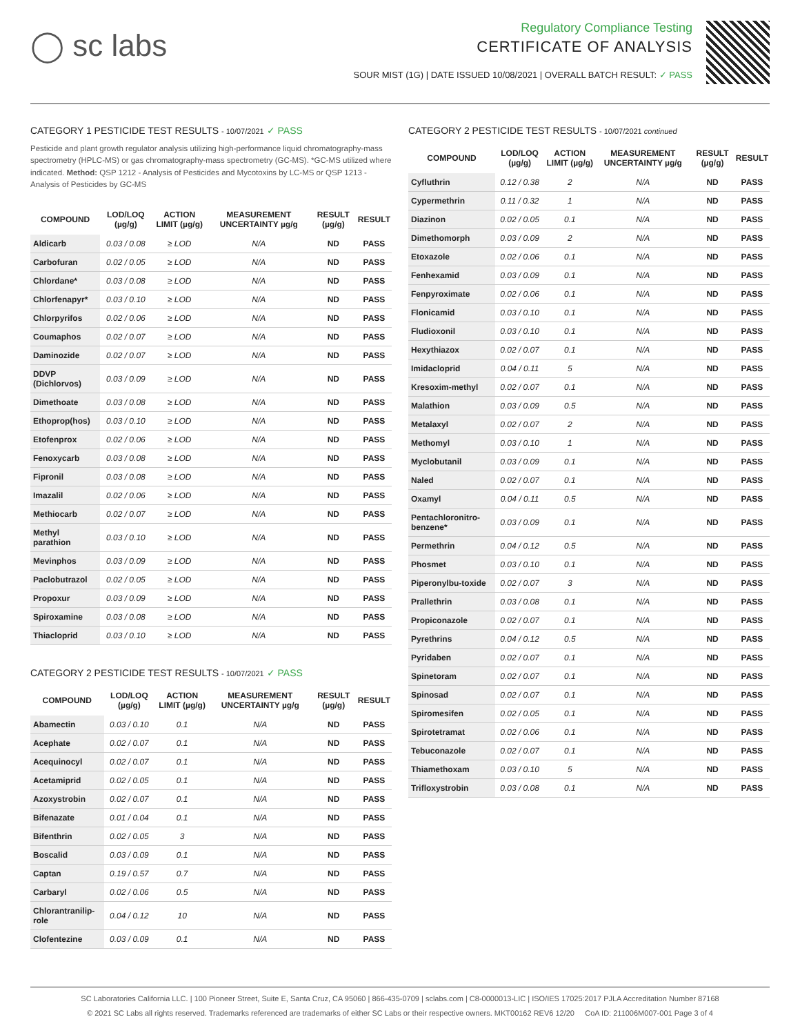◯ sc labs
Regulatory Compliance Testing
CERTIFICATE OF ANALYSIS
SOUR MIST (1G) | DATE ISSUED 10/08/2021 | OVERALL BATCH RESULT: ✓ PASS
CATEGORY 1 PESTICIDE TEST RESULTS - 10/07/2021 ✓ PASS
Pesticide and plant growth regulator analysis utilizing high-performance liquid chromatography-mass spectrometry (HPLC-MS) or gas chromatography-mass spectrometry (GC-MS). *GC-MS utilized where indicated. Method: QSP 1212 - Analysis of Pesticides and Mycotoxins by LC-MS or QSP 1213 - Analysis of Pesticides by GC-MS
| COMPOUND | LOD/LOQ (µg/g) | ACTION LIMIT (µg/g) | MEASUREMENT UNCERTAINTY µg/g | RESULT (µg/g) | RESULT |
| --- | --- | --- | --- | --- | --- |
| Aldicarb | 0.03 / 0.08 | ≥ LOD | N/A | ND | PASS |
| Carbofuran | 0.02 / 0.05 | ≥ LOD | N/A | ND | PASS |
| Chlordane* | 0.03 / 0.08 | ≥ LOD | N/A | ND | PASS |
| Chlorfenapyr* | 0.03 / 0.10 | ≥ LOD | N/A | ND | PASS |
| Chlorpyrifos | 0.02 / 0.06 | ≥ LOD | N/A | ND | PASS |
| Coumaphos | 0.02 / 0.07 | ≥ LOD | N/A | ND | PASS |
| Daminozide | 0.02 / 0.07 | ≥ LOD | N/A | ND | PASS |
| DDVP (Dichlorvos) | 0.03 / 0.09 | ≥ LOD | N/A | ND | PASS |
| Dimethoate | 0.03 / 0.08 | ≥ LOD | N/A | ND | PASS |
| Ethoprop(hos) | 0.03 / 0.10 | ≥ LOD | N/A | ND | PASS |
| Etofenprox | 0.02 / 0.06 | ≥ LOD | N/A | ND | PASS |
| Fenoxycarb | 0.03 / 0.08 | ≥ LOD | N/A | ND | PASS |
| Fipronil | 0.03 / 0.08 | ≥ LOD | N/A | ND | PASS |
| Imazalil | 0.02 / 0.06 | ≥ LOD | N/A | ND | PASS |
| Methiocarb | 0.02 / 0.07 | ≥ LOD | N/A | ND | PASS |
| Methyl parathion | 0.03 / 0.10 | ≥ LOD | N/A | ND | PASS |
| Mevinphos | 0.03 / 0.09 | ≥ LOD | N/A | ND | PASS |
| Paclobutrazol | 0.02 / 0.05 | ≥ LOD | N/A | ND | PASS |
| Propoxur | 0.03 / 0.09 | ≥ LOD | N/A | ND | PASS |
| Spiroxamine | 0.03 / 0.08 | ≥ LOD | N/A | ND | PASS |
| Thiacloprid | 0.03 / 0.10 | ≥ LOD | N/A | ND | PASS |
CATEGORY 2 PESTICIDE TEST RESULTS - 10/07/2021 ✓ PASS
| COMPOUND | LOD/LOQ (µg/g) | ACTION LIMIT (µg/g) | MEASUREMENT UNCERTAINTY µg/g | RESULT (µg/g) | RESULT |
| --- | --- | --- | --- | --- | --- |
| Abamectin | 0.03 / 0.10 | 0.1 | N/A | ND | PASS |
| Acephate | 0.02 / 0.07 | 0.1 | N/A | ND | PASS |
| Acequinocyl | 0.02 / 0.07 | 0.1 | N/A | ND | PASS |
| Acetamiprid | 0.02 / 0.05 | 0.1 | N/A | ND | PASS |
| Azoxystrobin | 0.02 / 0.07 | 0.1 | N/A | ND | PASS |
| Bifenazate | 0.01 / 0.04 | 0.1 | N/A | ND | PASS |
| Bifenthrin | 0.02 / 0.05 | 3 | N/A | ND | PASS |
| Boscalid | 0.03 / 0.09 | 0.1 | N/A | ND | PASS |
| Captan | 0.19 / 0.57 | 0.7 | N/A | ND | PASS |
| Carbaryl | 0.02 / 0.06 | 0.5 | N/A | ND | PASS |
| Chlorantranilip-role | 0.04 / 0.12 | 10 | N/A | ND | PASS |
| Clofentezine | 0.03 / 0.09 | 0.1 | N/A | ND | PASS |
CATEGORY 2 PESTICIDE TEST RESULTS - 10/07/2021 continued
| COMPOUND | LOD/LOQ (µg/g) | ACTION LIMIT (µg/g) | MEASUREMENT UNCERTAINTY µg/g | RESULT (µg/g) | RESULT |
| --- | --- | --- | --- | --- | --- |
| Cyfluthrin | 0.12 / 0.38 | 2 | N/A | ND | PASS |
| Cypermethrin | 0.11 / 0.32 | 1 | N/A | ND | PASS |
| Diazinon | 0.02 / 0.05 | 0.1 | N/A | ND | PASS |
| Dimethomorph | 0.03 / 0.09 | 2 | N/A | ND | PASS |
| Etoxazole | 0.02 / 0.06 | 0.1 | N/A | ND | PASS |
| Fenhexamid | 0.03 / 0.09 | 0.1 | N/A | ND | PASS |
| Fenpyroximate | 0.02 / 0.06 | 0.1 | N/A | ND | PASS |
| Flonicamid | 0.03 / 0.10 | 0.1 | N/A | ND | PASS |
| Fludioxonil | 0.03 / 0.10 | 0.1 | N/A | ND | PASS |
| Hexythiazox | 0.02 / 0.07 | 0.1 | N/A | ND | PASS |
| Imidacloprid | 0.04 / 0.11 | 5 | N/A | ND | PASS |
| Kresoxim-methyl | 0.02 / 0.07 | 0.1 | N/A | ND | PASS |
| Malathion | 0.03 / 0.09 | 0.5 | N/A | ND | PASS |
| Metalaxyl | 0.02 / 0.07 | 2 | N/A | ND | PASS |
| Methomyl | 0.03 / 0.10 | 1 | N/A | ND | PASS |
| Myclobutanil | 0.03 / 0.09 | 0.1 | N/A | ND | PASS |
| Naled | 0.02 / 0.07 | 0.1 | N/A | ND | PASS |
| Oxamyl | 0.04 / 0.11 | 0.5 | N/A | ND | PASS |
| Pentachloronitro-benzene* | 0.03 / 0.09 | 0.1 | N/A | ND | PASS |
| Permethrin | 0.04 / 0.12 | 0.5 | N/A | ND | PASS |
| Phosmet | 0.03 / 0.10 | 0.1 | N/A | ND | PASS |
| Piperonylbu-toxide | 0.02 / 0.07 | 3 | N/A | ND | PASS |
| Prallethrin | 0.03 / 0.08 | 0.1 | N/A | ND | PASS |
| Propiconazole | 0.02 / 0.07 | 0.1 | N/A | ND | PASS |
| Pyrethrins | 0.04 / 0.12 | 0.5 | N/A | ND | PASS |
| Pyridaben | 0.02 / 0.07 | 0.1 | N/A | ND | PASS |
| Spinetoram | 0.02 / 0.07 | 0.1 | N/A | ND | PASS |
| Spinosad | 0.02 / 0.07 | 0.1 | N/A | ND | PASS |
| Spiromesifen | 0.02 / 0.05 | 0.1 | N/A | ND | PASS |
| Spirotetramat | 0.02 / 0.06 | 0.1 | N/A | ND | PASS |
| Tebuconazole | 0.02 / 0.07 | 0.1 | N/A | ND | PASS |
| Thiamethoxam | 0.03 / 0.10 | 5 | N/A | ND | PASS |
| Trifloxystrobin | 0.03 / 0.08 | 0.1 | N/A | ND | PASS |
SC Laboratories California LLC. | 100 Pioneer Street, Suite E, Santa Cruz, CA 95060 | 866-435-0709 | sclabs.com | C8-0000013-LIC | ISO/IES 17025:2017 PJLA Accreditation Number 87168
© 2021 SC Labs all rights reserved. Trademarks referenced are trademarks of either SC Labs or their respective owners. MKT00162 REV6 12/20 CoA ID: 211006M007-001 Page 3 of 4